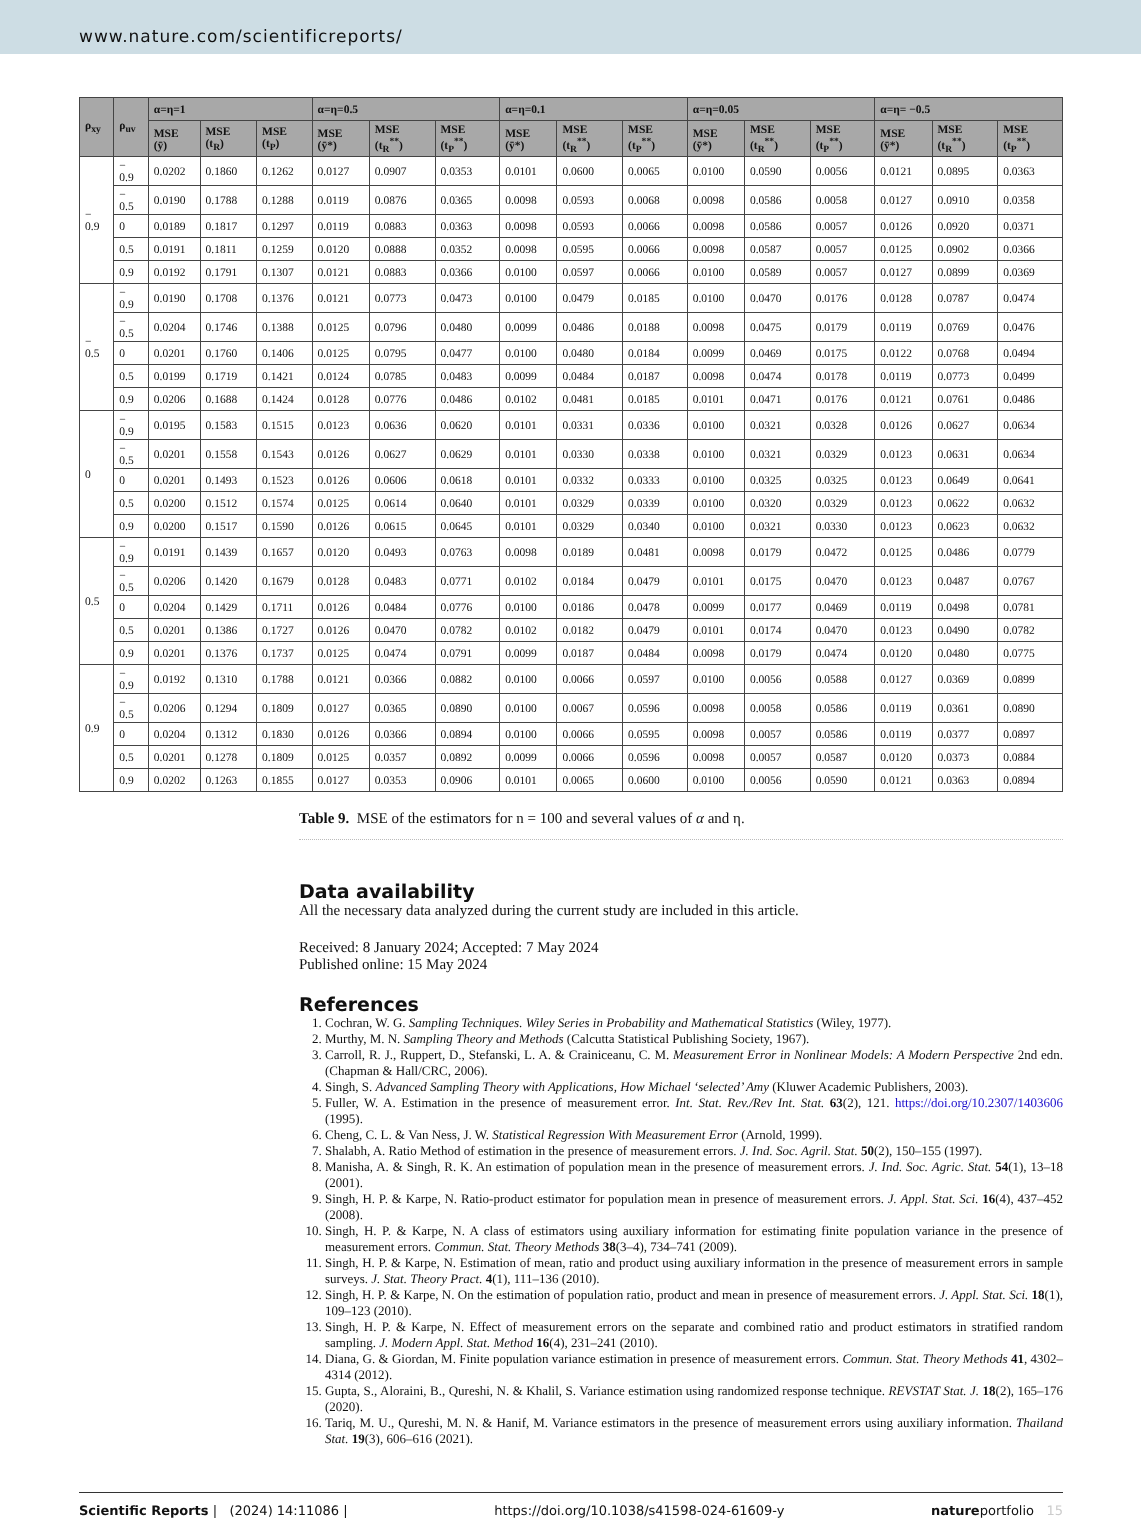www.nature.com/scientificreports/
| ρ<sub>xy</sub> | ρ<sub>uv</sub> | α=η=1 | | | α=η=0.5 | | | α=η=0.1 | | | α=η=0.05 | | | α=η= −0.5 | | |
| --- | --- | --- | --- | --- | --- | --- | --- | --- | --- | --- | --- | --- | --- | --- | --- | --- |
| | | MSE (ȳ) | MSE (t<sub>R</sub>) | MSE (t<sub>P</sub>) | MSE (ȳ*) | MSE (t<sub>R</sub><sup>**</sup>) | MSE (t<sub>P</sub><sup>**</sup>) | MSE (ȳ*) | MSE (t<sub>R</sub><sup>**</sup>) | MSE (t<sub>P</sub><sup>**</sup>) | MSE (ȳ*) | MSE (t<sub>R</sub><sup>**</sup>) | MSE (t<sub>P</sub><sup>**</sup>) | MSE (ȳ*) | MSE (t<sub>R</sub><sup>**</sup>) | MSE (t<sub>P</sub><sup>**</sup>) |
| − 0.9 | − 0.9 | 0.0202 | 0.1860 | 0.1262 | 0.0127 | 0.0907 | 0.0353 | 0.0101 | 0.0600 | 0.0065 | 0.0100 | 0.0590 | 0.0056 | 0.0121 | 0.0895 | 0.0363 |
| | − 0.5 | 0.0190 | 0.1788 | 0.1288 | 0.0119 | 0.0876 | 0.0365 | 0.0098 | 0.0593 | 0.0068 | 0.0098 | 0.0586 | 0.0058 | 0.0127 | 0.0910 | 0.0358 |
| | 0 | 0.0189 | 0.1817 | 0.1297 | 0.0119 | 0.0883 | 0.0363 | 0.0098 | 0.0593 | 0.0066 | 0.0098 | 0.0586 | 0.0057 | 0.0126 | 0.0920 | 0.0371 |
| | 0.5 | 0.0191 | 0.1811 | 0.1259 | 0.0120 | 0.0888 | 0.0352 | 0.0098 | 0.0595 | 0.0066 | 0.0098 | 0.0587 | 0.0057 | 0.0125 | 0.0902 | 0.0366 |
| | 0.9 | 0.0192 | 0.1791 | 0.1307 | 0.0121 | 0.0883 | 0.0366 | 0.0100 | 0.0597 | 0.0066 | 0.0100 | 0.0589 | 0.0057 | 0.0127 | 0.0899 | 0.0369 |
| − 0.5 | − 0.9 | 0.0190 | 0.1708 | 0.1376 | 0.0121 | 0.0773 | 0.0473 | 0.0100 | 0.0479 | 0.0185 | 0.0100 | 0.0470 | 0.0176 | 0.0128 | 0.0787 | 0.0474 |
| | − 0.5 | 0.0204 | 0.1746 | 0.1388 | 0.0125 | 0.0796 | 0.0480 | 0.0099 | 0.0486 | 0.0188 | 0.0098 | 0.0475 | 0.0179 | 0.0119 | 0.0769 | 0.0476 |
| | 0 | 0.0201 | 0.1760 | 0.1406 | 0.0125 | 0.0795 | 0.0477 | 0.0100 | 0.0480 | 0.0184 | 0.0099 | 0.0469 | 0.0175 | 0.0122 | 0.0768 | 0.0494 |
| | 0.5 | 0.0199 | 0.1719 | 0.1421 | 0.0124 | 0.0785 | 0.0483 | 0.0099 | 0.0484 | 0.0187 | 0.0098 | 0.0474 | 0.0178 | 0.0119 | 0.0773 | 0.0499 |
| | 0.9 | 0.0206 | 0.1688 | 0.1424 | 0.0128 | 0.0776 | 0.0486 | 0.0102 | 0.0481 | 0.0185 | 0.0101 | 0.0471 | 0.0176 | 0.0121 | 0.0761 | 0.0486 |
| 0 | − 0.9 | 0.0195 | 0.1583 | 0.1515 | 0.0123 | 0.0636 | 0.0620 | 0.0101 | 0.0331 | 0.0336 | 0.0100 | 0.0321 | 0.0328 | 0.0126 | 0.0627 | 0.0634 |
| | − 0.5 | 0.0201 | 0.1558 | 0.1543 | 0.0126 | 0.0627 | 0.0629 | 0.0101 | 0.0330 | 0.0338 | 0.0100 | 0.0321 | 0.0329 | 0.0123 | 0.0631 | 0.0634 |
| | 0 | 0.0201 | 0.1493 | 0.1523 | 0.0126 | 0.0606 | 0.0618 | 0.0101 | 0.0332 | 0.0333 | 0.0100 | 0.0325 | 0.0325 | 0.0123 | 0.0649 | 0.0641 |
| | 0.5 | 0.0200 | 0.1512 | 0.1574 | 0.0125 | 0.0614 | 0.0640 | 0.0101 | 0.0329 | 0.0339 | 0.0100 | 0.0320 | 0.0329 | 0.0123 | 0.0622 | 0.0632 |
| | 0.9 | 0.0200 | 0.1517 | 0.1590 | 0.0126 | 0.0615 | 0.0645 | 0.0101 | 0.0329 | 0.0340 | 0.0100 | 0.0321 | 0.0330 | 0.0123 | 0.0623 | 0.0632 |
| 0.5 | − 0.9 | 0.0191 | 0.1439 | 0.1657 | 0.0120 | 0.0493 | 0.0763 | 0.0098 | 0.0189 | 0.0481 | 0.0098 | 0.0179 | 0.0472 | 0.0125 | 0.0486 | 0.0779 |
| | − 0.5 | 0.0206 | 0.1420 | 0.1679 | 0.0128 | 0.0483 | 0.0771 | 0.0102 | 0.0184 | 0.0479 | 0.0101 | 0.0175 | 0.0470 | 0.0123 | 0.0487 | 0.0767 |
| | 0 | 0.0204 | 0.1429 | 0.1711 | 0.0126 | 0.0484 | 0.0776 | 0.0100 | 0.0186 | 0.0478 | 0.0099 | 0.0177 | 0.0469 | 0.0119 | 0.0498 | 0.0781 |
| | 0.5 | 0.0201 | 0.1386 | 0.1727 | 0.0126 | 0.0470 | 0.0782 | 0.0102 | 0.0182 | 0.0479 | 0.0101 | 0.0174 | 0.0470 | 0.0123 | 0.0490 | 0.0782 |
| | 0.9 | 0.0201 | 0.1376 | 0.1737 | 0.0125 | 0.0474 | 0.0791 | 0.0099 | 0.0187 | 0.0484 | 0.0098 | 0.0179 | 0.0474 | 0.0120 | 0.0480 | 0.0775 |
| 0.9 | − 0.9 | 0.0192 | 0.1310 | 0.1788 | 0.0121 | 0.0366 | 0.0882 | 0.0100 | 0.0066 | 0.0597 | 0.0100 | 0.0056 | 0.0588 | 0.0127 | 0.0369 | 0.0899 |
| | − 0.5 | 0.0206 | 0.1294 | 0.1809 | 0.0127 | 0.0365 | 0.0890 | 0.0100 | 0.0067 | 0.0596 | 0.0098 | 0.0058 | 0.0586 | 0.0119 | 0.0361 | 0.0890 |
| | 0 | 0.0204 | 0.1312 | 0.1830 | 0.0126 | 0.0366 | 0.0894 | 0.0100 | 0.0066 | 0.0595 | 0.0098 | 0.0057 | 0.0586 | 0.0119 | 0.0377 | 0.0897 |
| | 0.5 | 0.0201 | 0.1278 | 0.1809 | 0.0125 | 0.0357 | 0.0892 | 0.0099 | 0.0066 | 0.0596 | 0.0098 | 0.0057 | 0.0587 | 0.0120 | 0.0373 | 0.0884 |
| | 0.9 | 0.0202 | 0.1263 | 0.1855 | 0.0127 | 0.0353 | 0.0906 | 0.0101 | 0.0065 | 0.0600 | 0.0100 | 0.0056 | 0.0590 | 0.0121 | 0.0363 | 0.0894 |
Table 9. MSE of the estimators for n = 100 and several values of α and η.
Data availability
All the necessary data analyzed during the current study are included in this article.
Received: 8 January 2024; Accepted: 7 May 2024
Published online: 15 May 2024
References
1. Cochran, W. G. Sampling Techniques. Wiley Series in Probability and Mathematical Statistics (Wiley, 1977).
2. Murthy, M. N. Sampling Theory and Methods (Calcutta Statistical Publishing Society, 1967).
3. Carroll, R. J., Ruppert, D., Stefanski, L. A. & Crainiceanu, C. M. Measurement Error in Nonlinear Models: A Modern Perspective 2nd edn. (Chapman & Hall/CRC, 2006).
4. Singh, S. Advanced Sampling Theory with Applications, How Michael ‘selected’ Amy (Kluwer Academic Publishers, 2003).
5. Fuller, W. A. Estimation in the presence of measurement error. Int. Stat. Rev./Rev Int. Stat. 63(2), 121. https://doi.org/10.2307/1403606 (1995).
6. Cheng, C. L. & Van Ness, J. W. Statistical Regression With Measurement Error (Arnold, 1999).
7. Shalabh, A. Ratio Method of estimation in the presence of measurement errors. J. Ind. Soc. Agril. Stat. 50(2), 150–155 (1997).
8. Manisha, A. & Singh, R. K. An estimation of population mean in the presence of measurement errors. J. Ind. Soc. Agric. Stat. 54(1), 13–18 (2001).
9. Singh, H. P. & Karpe, N. Ratio-product estimator for population mean in presence of measurement errors. J. Appl. Stat. Sci. 16(4), 437–452 (2008).
10. Singh, H. P. & Karpe, N. A class of estimators using auxiliary information for estimating finite population variance in the presence of measurement errors. Commun. Stat. Theory Methods 38(3–4), 734–741 (2009).
11. Singh, H. P. & Karpe, N. Estimation of mean, ratio and product using auxiliary information in the presence of measurement errors in sample surveys. J. Stat. Theory Pract. 4(1), 111–136 (2010).
12. Singh, H. P. & Karpe, N. On the estimation of population ratio, product and mean in presence of measurement errors. J. Appl. Stat. Sci. 18(1), 109–123 (2010).
13. Singh, H. P. & Karpe, N. Effect of measurement errors on the separate and combined ratio and product estimators in stratified random sampling. J. Modern Appl. Stat. Method 16(4), 231–241 (2010).
14. Diana, G. & Giordan, M. Finite population variance estimation in presence of measurement errors. Commun. Stat. Theory Methods 41, 4302–4314 (2012).
15. Gupta, S., Aloraini, B., Qureshi, N. & Khalil, S. Variance estimation using randomized response technique. REVSTAT Stat. J. 18(2), 165–176 (2020).
16. Tariq, M. U., Qureshi, M. N. & Hanif, M. Variance estimators in the presence of measurement errors using auxiliary information. Thailand Stat. 19(3), 606–616 (2021).
Scientific Reports | (2024) 14:11086 | https://doi.org/10.1038/s41598-024-61609-y natureportfolio 15